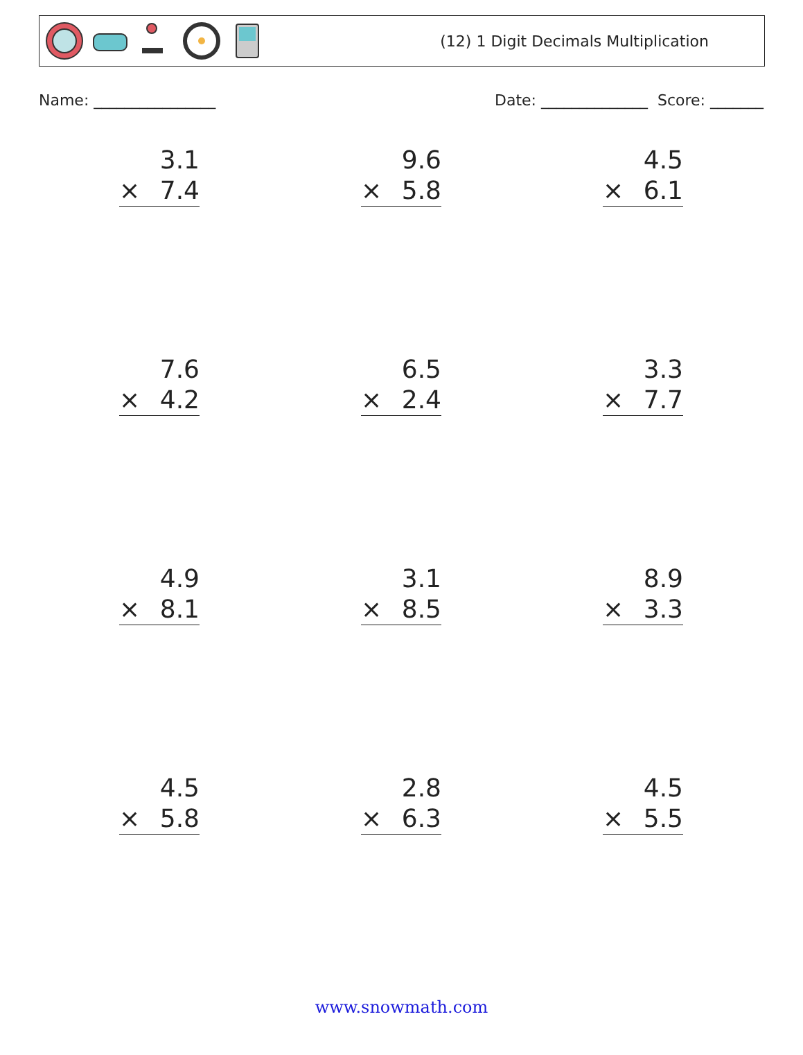(12) 1 Digit Decimals Multiplication
Name: ________________ Date: ______________ Score: _______
3.1
× 7.4
9.6
× 5.8
4.5
× 6.1
7.6
× 4.2
6.5
× 2.4
3.3
× 7.7
4.9
× 8.1
3.1
× 8.5
8.9
× 3.3
4.5
× 5.8
2.8
× 6.3
4.5
× 5.5
www.snowmath.com